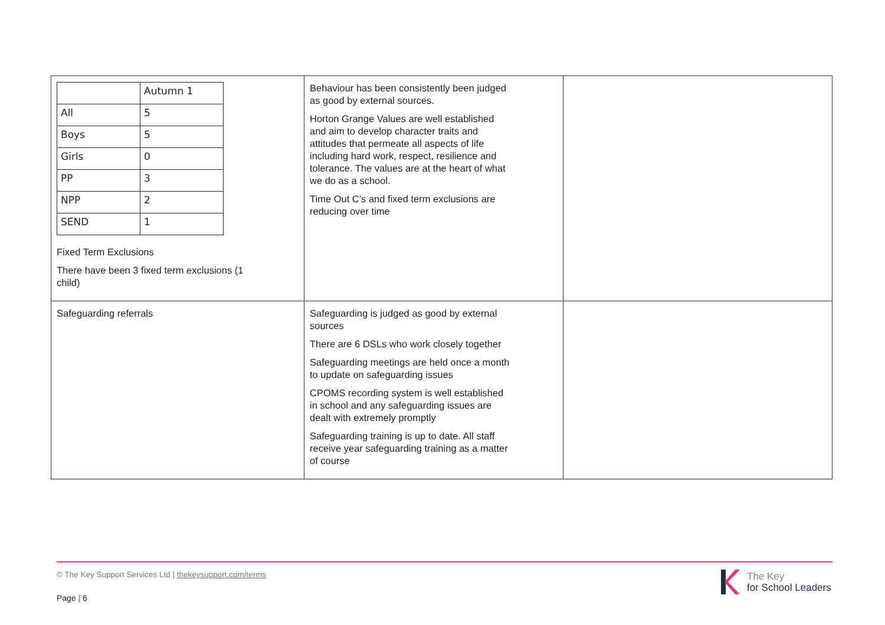| / / Autumn 1 / / All / 5 / / Boys / 5 / / Girls / 0 / / PP / 3 / / NPP / 2 / / SEND / 1 / Fixed Term Exclusions There have been 3 fixed term exclusions (1 child) | Behaviour has been consistently been judged as good by external sources. Horton Grange Values are well established and aim to develop character traits and attitudes that permeate all aspects of life including hard work, respect, resilience and tolerance. The values are at the heart of what we do as a school. Time Out C’s and fixed term exclusions are reducing over time | |
| Safeguarding referrals | Safeguarding is judged as good by external sources There are 6 DSLs who work closely together Safeguarding meetings are held once a month to update on safeguarding issues CPOMS recording system is well established in school and any safeguarding issues are dealt with extremely promptly Safeguarding training is up to date. All staff receive year safeguarding training as a matter of course | |
© The Key Support Services Ltd | thekeysupport.com/terms
Page | 6
The Key
for School Leaders